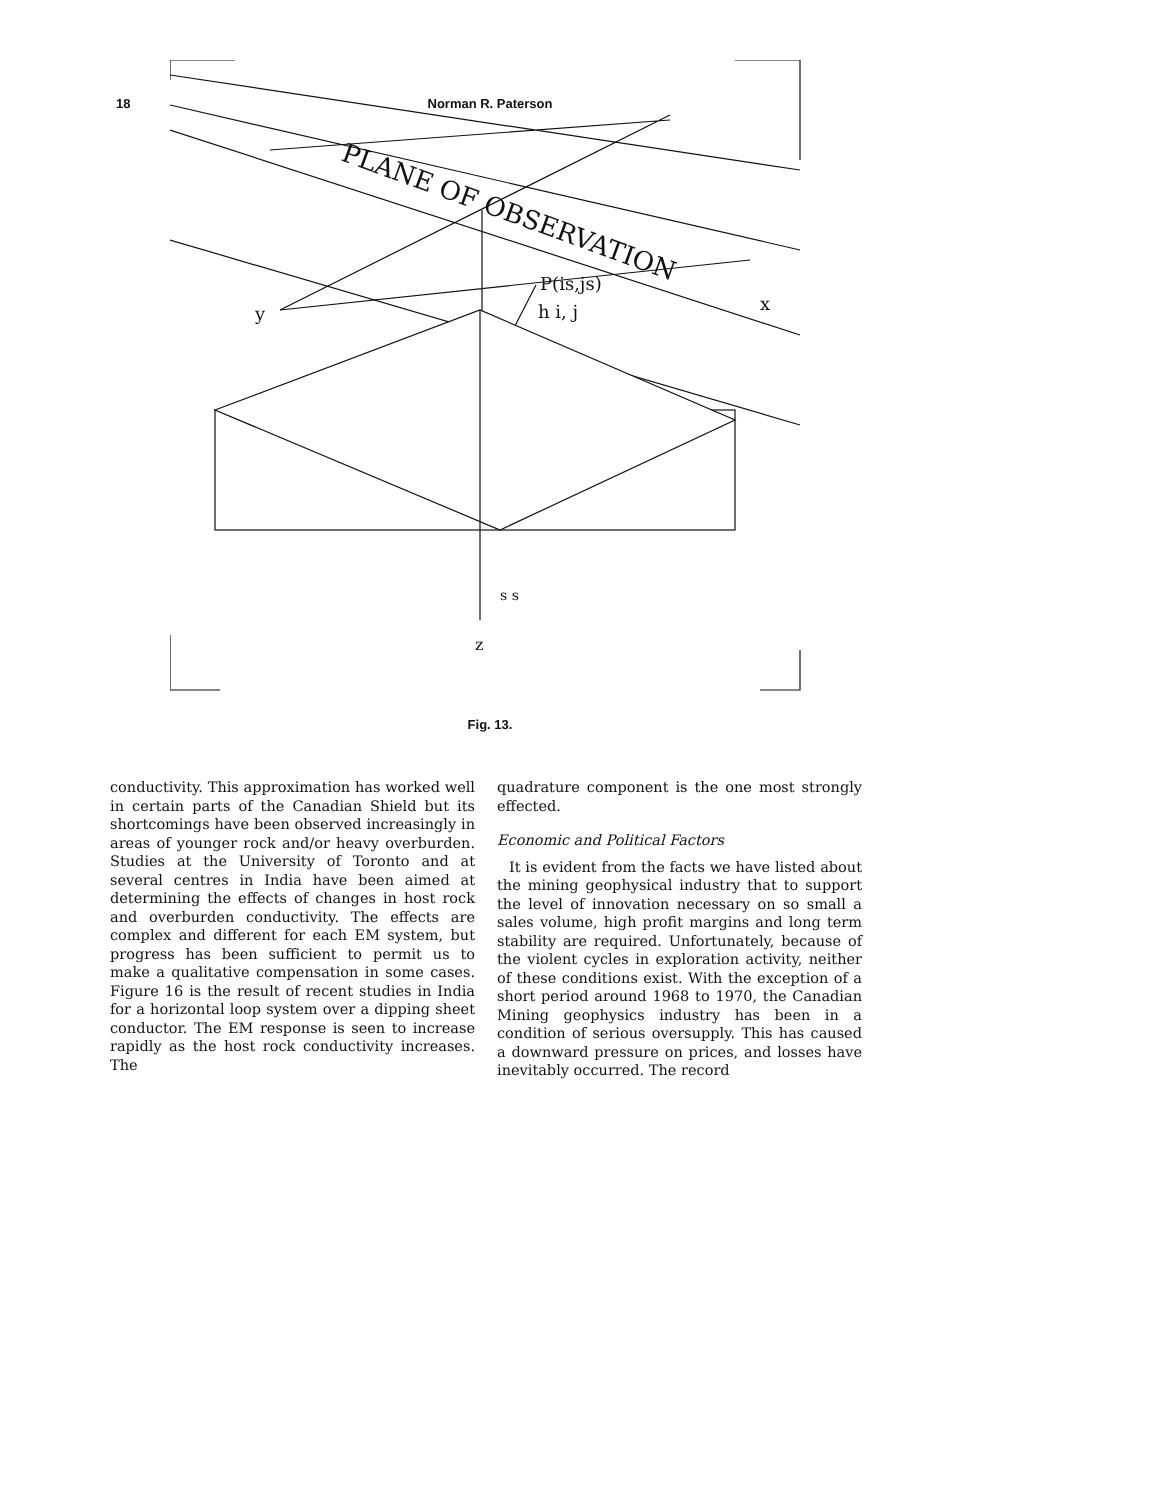18 Norman R. Paterson
PLANE OF OBSERVATION
P(is,js)
h i, j
y
x
s s
z
Fig. 13.
conductivity. This approximation has worked well in certain parts of the Canadian Shield but its shortcomings have been observed increasingly in areas of younger rock and/or heavy overburden. Studies at the University of Toronto and at several centres in India have been aimed at determining the effects of changes in host rock and overburden conductivity. The effects are complex and different for each EM system, but progress has been sufficient to permit us to make a qualitative compensation in some cases. Figure 16 is the result of recent studies in India for a horizontal loop system over a dipping sheet conductor. The EM response is seen to increase rapidly as the host rock conductivity increases. The
quadrature component is the one most strongly effected.
Economic and Political Factors
It is evident from the facts we have listed about the mining geophysical industry that to support the level of innovation necessary on so small a sales volume, high profit margins and long term stability are required. Unfortunately, because of the violent cycles in exploration activity, neither of these conditions exist. With the exception of a short period around 1968 to 1970, the Canadian Mining geophysics industry has been in a condition of serious oversupply. This has caused a downward pressure on prices, and losses have inevitably occurred. The record